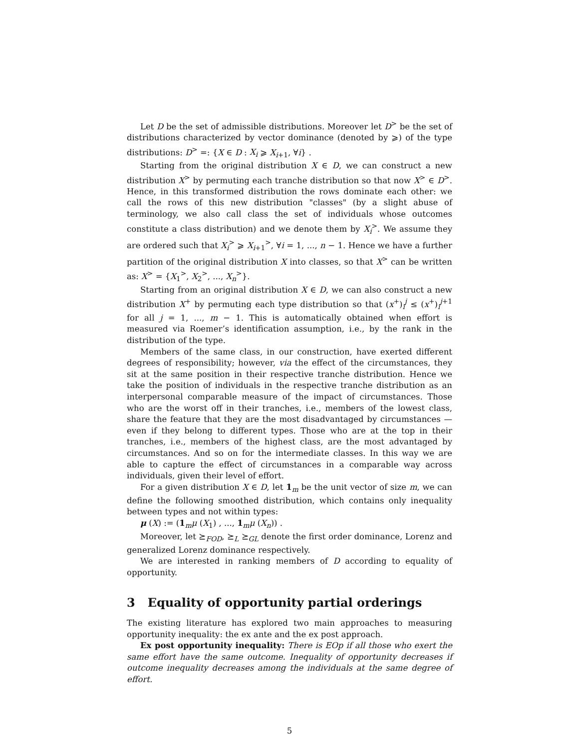Let D be the set of admissible distributions. Moreover let D<sup>></sup> be the set of distributions characterized by vector dominance (denoted by ⩾) of the type distributions: D<sup>></sup> =: {X ∈ D : X<sub>i</sub> ⩾ X<sub>i+1</sub>, ∀i} .
Starting from the original distribution X ∈ D, we can construct a new distribution X<sup>></sup> by permuting each tranche distribution so that now X<sup>></sup> ∈ D<sup>></sup>. Hence, in this transformed distribution the rows dominate each other: we call the rows of this new distribution "classes" (by a slight abuse of terminology, we also call class the set of individuals whose outcomes constitute a class distribution) and we denote them by X<sub>i</sub><sup>></sup>. We assume they are ordered such that X<sub>i</sub><sup>></sup> ⩾ X<sub>i+1</sub><sup>></sup>, ∀i = 1, ..., n − 1. Hence we have a further partition of the original distribution X into classes, so that X<sup>></sup> can be written as: X<sup>></sup> = {X<sub>1</sub><sup>></sup>, X<sub>2</sub><sup>></sup>, ..., X<sub>n</sub><sup>></sup>}.
Starting from an original distribution X ∈ D, we can also construct a new distribution X<sup>+</sup> by permuting each type distribution so that (x<sup>+</sup>)<sub>i</sub><sup>j</sup> ≤ (x<sup>+</sup>)<sub>i</sub><sup>j+1</sup> for all j = 1, ..., m − 1. This is automatically obtained when effort is measured via Roemer’s identification assumption, i.e., by the rank in the distribution of the type.
Members of the same class, in our construction, have exerted different degrees of responsibility; however, via the effect of the circumstances, they sit at the same position in their respective tranche distribution. Hence we take the position of individuals in the respective tranche distribution as an interpersonal comparable measure of the impact of circumstances. Those who are the worst off in their tranches, i.e., members of the lowest class, share the feature that they are the most disadvantaged by circumstances —even if they belong to different types. Those who are at the top in their tranches, i.e., members of the highest class, are the most advantaged by circumstances. And so on for the intermediate classes. In this way we are able to capture the effect of circumstances in a comparable way across individuals, given their level of effort.
For a given distribution X ∈ D, let 1<sub>m</sub> be the unit vector of size m, we can define the following smoothed distribution, which contains only inequality between types and not within types:
μ (X) := (1<sub>m</sub>μ (X<sub>1</sub>) , ..., 1<sub>m</sub>μ (X<sub>n</sub>)) .
Moreover, let ⪰<sub>FOD</sub>, ⪰<sub>L</sub> ⪰<sub>GL</sub> denote the first order dominance, Lorenz and generalized Lorenz dominance respectively.
We are interested in ranking members of D according to equality of opportunity.
3 Equality of opportunity partial orderings
The existing literature has explored two main approaches to measuring opportunity inequality: the ex ante and the ex post approach.
Ex post opportunity inequality: There is EOp if all those who exert the same effort have the same outcome. Inequality of opportunity decreases if outcome inequality decreases among the individuals at the same degree of effort.
5